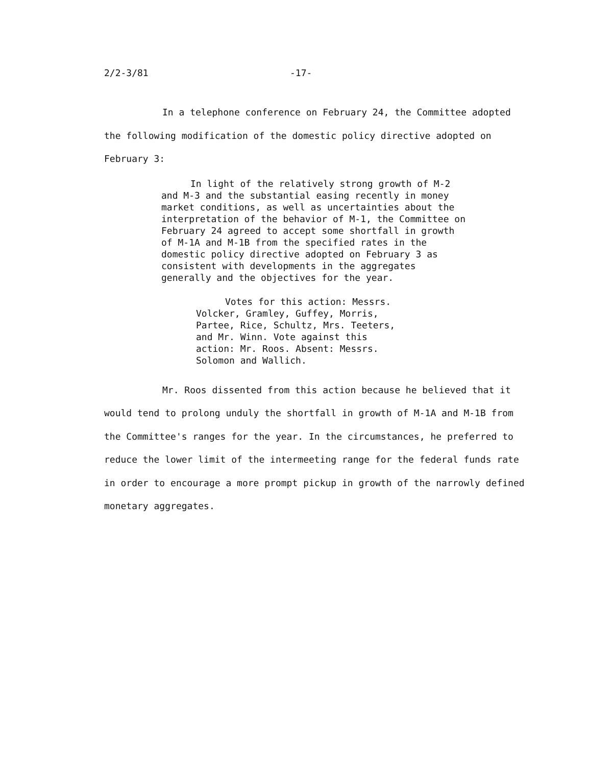2/2-3/81 -17-
In a telephone conference on February 24, the Committee adopted the following modification of the domestic policy directive adopted on February 3:
In light of the relatively strong growth of M-2 and M-3 and the substantial easing recently in money market conditions, as well as uncertainties about the interpretation of the behavior of M-1, the Committee on February 24 agreed to accept some shortfall in growth of M-1A and M-1B from the specified rates in the domestic policy directive adopted on February 3 as consistent with developments in the aggregates generally and the objectives for the year.
Votes for this action: Messrs. Volcker, Gramley, Guffey, Morris, Partee, Rice, Schultz, Mrs. Teeters, and Mr. Winn. Vote against this action: Mr. Roos. Absent: Messrs. Solomon and Wallich.
Mr. Roos dissented from this action because he believed that it would tend to prolong unduly the shortfall in growth of M-1A and M-1B from the Committee's ranges for the year. In the circumstances, he preferred to reduce the lower limit of the intermeeting range for the federal funds rate in order to encourage a more prompt pickup in growth of the narrowly defined monetary aggregates.